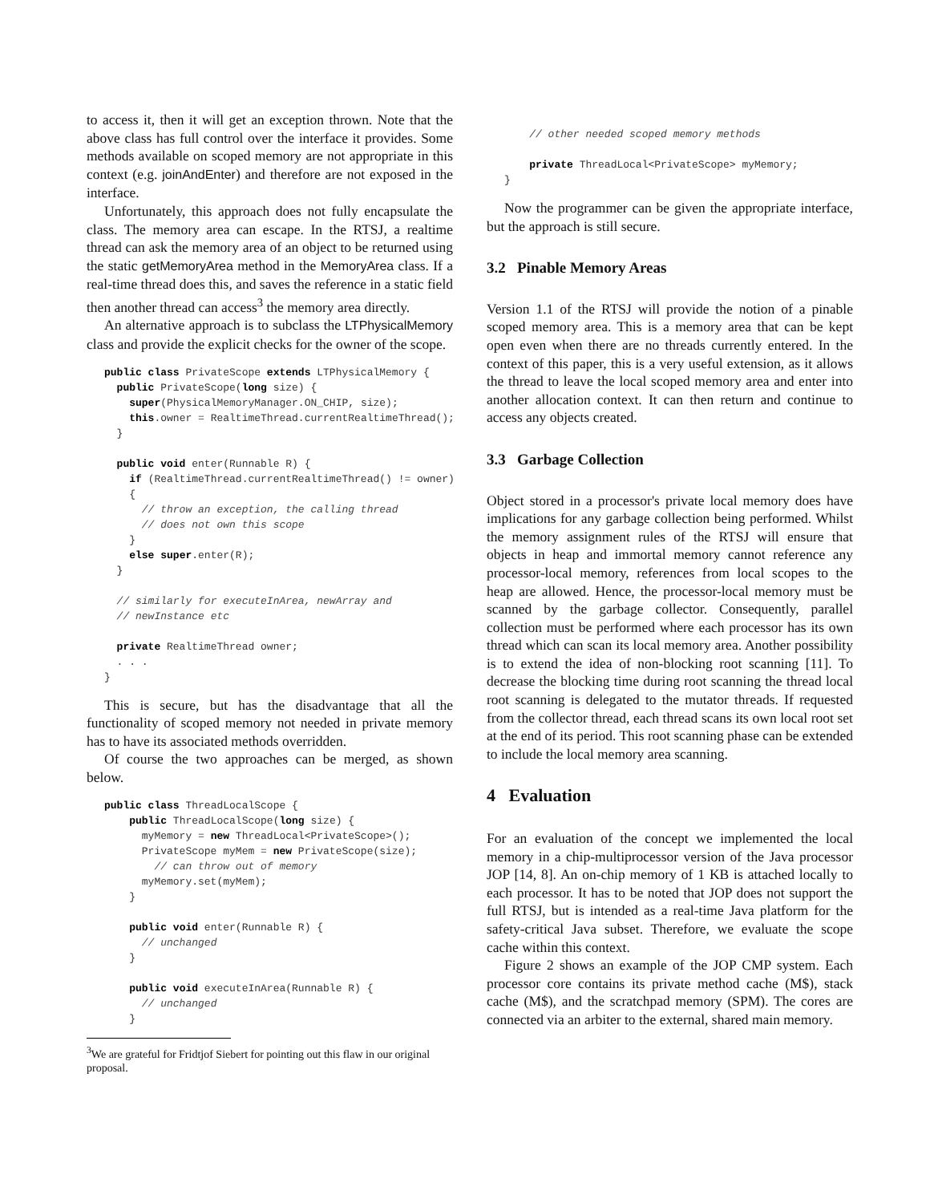to access it, then it will get an exception thrown. Note that the above class has full control over the interface it provides. Some methods available on scoped memory are not appropriate in this context (e.g. joinAndEnter) and therefore are not exposed in the interface.
Unfortunately, this approach does not fully encapsulate the class. The memory area can escape. In the RTSJ, a realtime thread can ask the memory area of an object to be returned using the static getMemoryArea method in the MemoryArea class. If a real-time thread does this, and saves the reference in a static field then another thread can access<sup>3</sup> the memory area directly.
An alternative approach is to subclass the LTPhysicalMemory class and provide the explicit checks for the owner of the scope.
public class PrivateScope extends LTPhysicalMemory {
  public PrivateScope(long size) {
    super(PhysicalMemoryManager.ON_CHIP, size);
    this.owner = RealtimeThread.currentRealtimeThread();
  }

  public void enter(Runnable R) {
    if (RealtimeThread.currentRealtimeThread() != owner)
    {
      // throw an exception, the calling thread
      // does not own this scope
    }
    else super.enter(R);
  }

  // similarly for executeInArea, newArray and
  // newInstance etc

  private RealtimeThread owner;
  . . .
}
This is secure, but has the disadvantage that all the functionality of scoped memory not needed in private memory has to have its associated methods overridden.
Of course the two approaches can be merged, as shown below.
public class ThreadLocalScope {
    public ThreadLocalScope(long size) {
      myMemory = new ThreadLocal<PrivateScope>();
      PrivateScope myMem = new PrivateScope(size);
        // can throw out of memory
      myMemory.set(myMem);
    }

    public void enter(Runnable R) {
      // unchanged
    }

    public void executeInArea(Runnable R) {
      // unchanged
    }
<sup>3</sup> We are grateful for Fridtjof Siebert for pointing out this flaw in our original proposal.
    // other needed scoped memory methods

    private ThreadLocal<PrivateScope> myMemory;
}
Now the programmer can be given the appropriate interface, but the approach is still secure.
3.2 Pinable Memory Areas
Version 1.1 of the RTSJ will provide the notion of a pinable scoped memory area. This is a memory area that can be kept open even when there are no threads currently entered. In the context of this paper, this is a very useful extension, as it allows the thread to leave the local scoped memory area and enter into another allocation context. It can then return and continue to access any objects created.
3.3 Garbage Collection
Object stored in a processor's private local memory does have implications for any garbage collection being performed. Whilst the memory assignment rules of the RTSJ will ensure that objects in heap and immortal memory cannot reference any processor-local memory, references from local scopes to the heap are allowed. Hence, the processor-local memory must be scanned by the garbage collector. Consequently, parallel collection must be performed where each processor has its own thread which can scan its local memory area. Another possibility is to extend the idea of non-blocking root scanning [11]. To decrease the blocking time during root scanning the thread local root scanning is delegated to the mutator threads. If requested from the collector thread, each thread scans its own local root set at the end of its period. This root scanning phase can be extended to include the local memory area scanning.
4 Evaluation
For an evaluation of the concept we implemented the local memory in a chip-multiprocessor version of the Java processor JOP [14, 8]. An on-chip memory of 1 KB is attached locally to each processor. It has to be noted that JOP does not support the full RTSJ, but is intended as a real-time Java platform for the safety-critical Java subset. Therefore, we evaluate the scope cache within this context.
Figure 2 shows an example of the JOP CMP system. Each processor core contains its private method cache (M$), stack cache (M$), and the scratchpad memory (SPM). The cores are connected via an arbiter to the external, shared main memory.